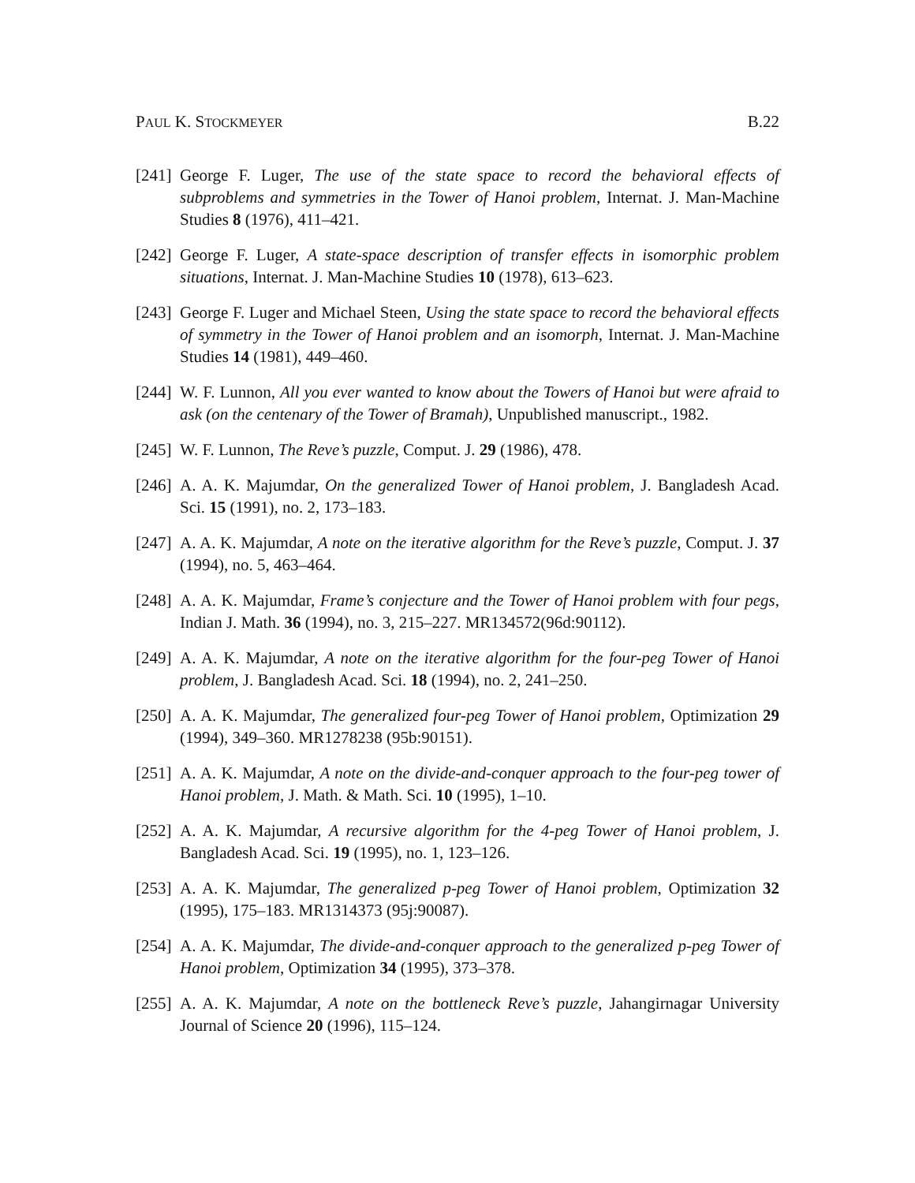PAUL K. STOCKMEYER B.22
[241] George F. Luger, The use of the state space to record the behavioral effects of subproblems and symmetries in the Tower of Hanoi problem, Internat. J. Man-Machine Studies 8 (1976), 411–421.
[242] George F. Luger, A state-space description of transfer effects in isomorphic problem situations, Internat. J. Man-Machine Studies 10 (1978), 613–623.
[243] George F. Luger and Michael Steen, Using the state space to record the behavioral effects of symmetry in the Tower of Hanoi problem and an isomorph, Internat. J. Man-Machine Studies 14 (1981), 449–460.
[244] W. F. Lunnon, All you ever wanted to know about the Towers of Hanoi but were afraid to ask (on the centenary of the Tower of Bramah), Unpublished manuscript., 1982.
[245] W. F. Lunnon, The Reve’s puzzle, Comput. J. 29 (1986), 478.
[246] A. A. K. Majumdar, On the generalized Tower of Hanoi problem, J. Bangladesh Acad. Sci. 15 (1991), no. 2, 173–183.
[247] A. A. K. Majumdar, A note on the iterative algorithm for the Reve’s puzzle, Comput. J. 37 (1994), no. 5, 463–464.
[248] A. A. K. Majumdar, Frame’s conjecture and the Tower of Hanoi problem with four pegs, Indian J. Math. 36 (1994), no. 3, 215–227. MR134572(96d:90112).
[249] A. A. K. Majumdar, A note on the iterative algorithm for the four-peg Tower of Hanoi problem, J. Bangladesh Acad. Sci. 18 (1994), no. 2, 241–250.
[250] A. A. K. Majumdar, The generalized four-peg Tower of Hanoi problem, Optimization 29 (1994), 349–360. MR1278238 (95b:90151).
[251] A. A. K. Majumdar, A note on the divide-and-conquer approach to the four-peg tower of Hanoi problem, J. Math. & Math. Sci. 10 (1995), 1–10.
[252] A. A. K. Majumdar, A recursive algorithm for the 4-peg Tower of Hanoi problem, J. Bangladesh Acad. Sci. 19 (1995), no. 1, 123–126.
[253] A. A. K. Majumdar, The generalized p-peg Tower of Hanoi problem, Optimization 32 (1995), 175–183. MR1314373 (95j:90087).
[254] A. A. K. Majumdar, The divide-and-conquer approach to the generalized p-peg Tower of Hanoi problem, Optimization 34 (1995), 373–378.
[255] A. A. K. Majumdar, A note on the bottleneck Reve’s puzzle, Jahangirnagar University Journal of Science 20 (1996), 115–124.